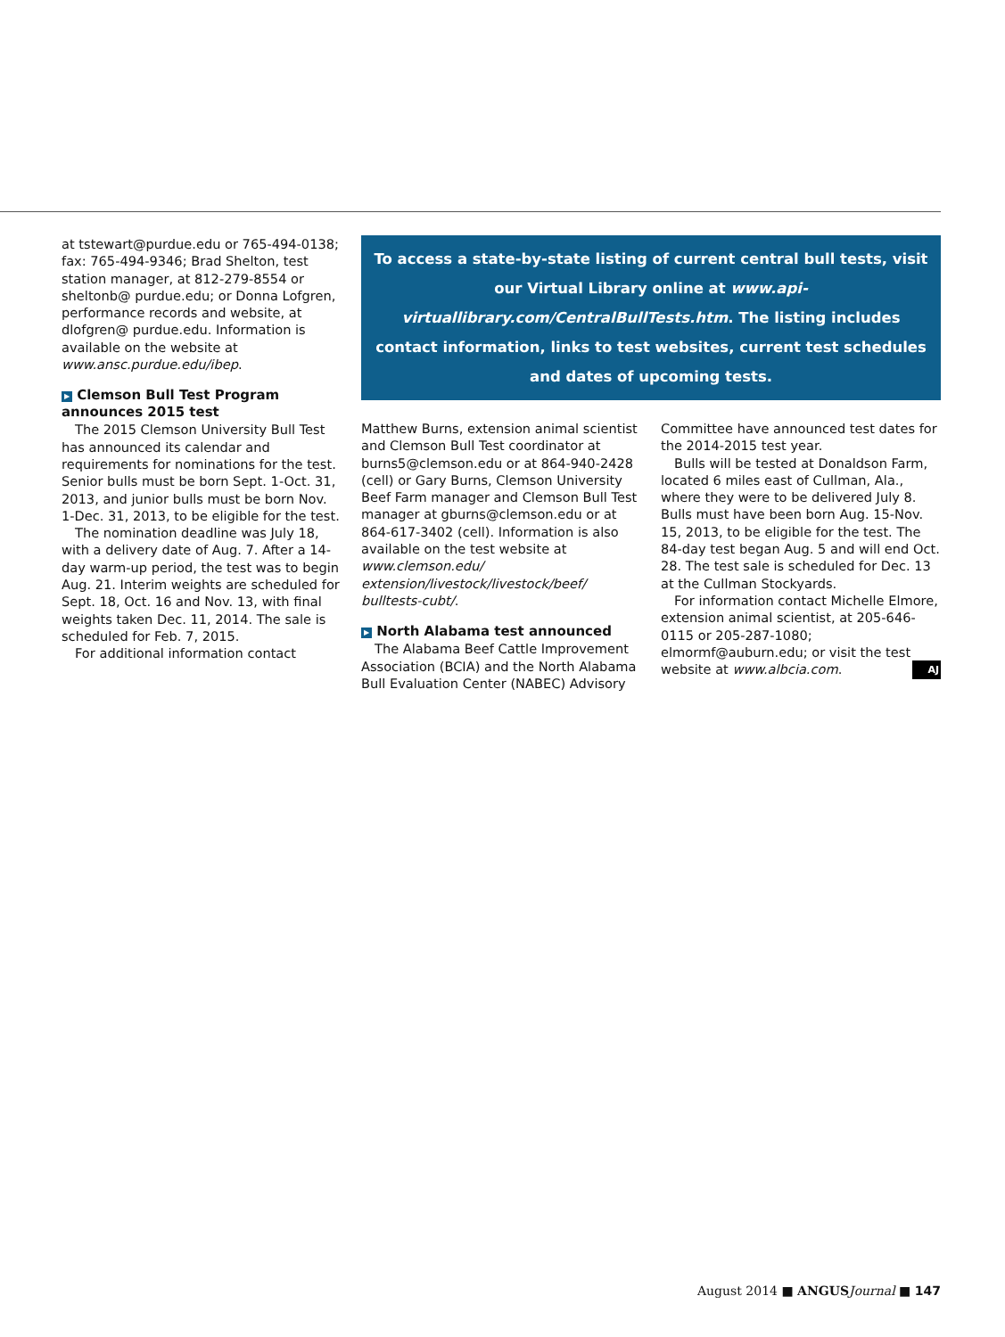at tstewart@purdue.edu or 765-494-0138; fax: 765-494-9346; Brad Shelton, test station manager, at 812-279-8554 or sheltonb@ purdue.edu; or Donna Lofgren, performance records and website, at dlofgren@ purdue.edu. Information is available on the website at www.ansc.purdue.edu/ibep.
▶ Clemson Bull Test Program announces 2015 test
The 2015 Clemson University Bull Test has announced its calendar and requirements for nominations for the test. Senior bulls must be born Sept. 1-Oct. 31, 2013, and junior bulls must be born Nov. 1-Dec. 31, 2013, to be eligible for the test.
The nomination deadline was July 18, with a delivery date of Aug. 7. After a 14-day warm-up period, the test was to begin Aug. 21. Interim weights are scheduled for Sept. 18, Oct. 16 and Nov. 13, with final weights taken Dec. 11, 2014. The sale is scheduled for Feb. 7, 2015.
For additional information contact
To access a state-by-state listing of current central bull tests, visit our Virtual Library online at www.api-virtuallibrary.com/CentralBullTests.htm. The listing includes contact information, links to test websites, current test schedules and dates of upcoming tests.
Matthew Burns, extension animal scientist and Clemson Bull Test coordinator at burns5@clemson.edu or at 864-940-2428 (cell) or Gary Burns, Clemson University Beef Farm manager and Clemson Bull Test manager at gburns@clemson.edu or at 864-617-3402 (cell). Information is also available on the test website at www.clemson.edu/ extension/livestock/livestock/beef/ bulltests-cubt/.
▶ North Alabama test announced
The Alabama Beef Cattle Improvement Association (BCIA) and the North Alabama Bull Evaluation Center (NABEC) Advisory
Committee have announced test dates for the 2014-2015 test year.
Bulls will be tested at Donaldson Farm, located 6 miles east of Cullman, Ala., where they were to be delivered July 8. Bulls must have been born Aug. 15-Nov. 15, 2013, to be eligible for the test. The 84-day test began Aug. 5 and will end Oct. 28. The test sale is scheduled for Dec. 13 at the Cullman Stockyards.
For information contact Michelle Elmore, extension animal scientist, at 205-646-0115 or 205-287-1080; elmormf@auburn.edu; or visit the test website at www.albcia.com. AJ
August 2014 ■ ANGUS Journal ■ 147